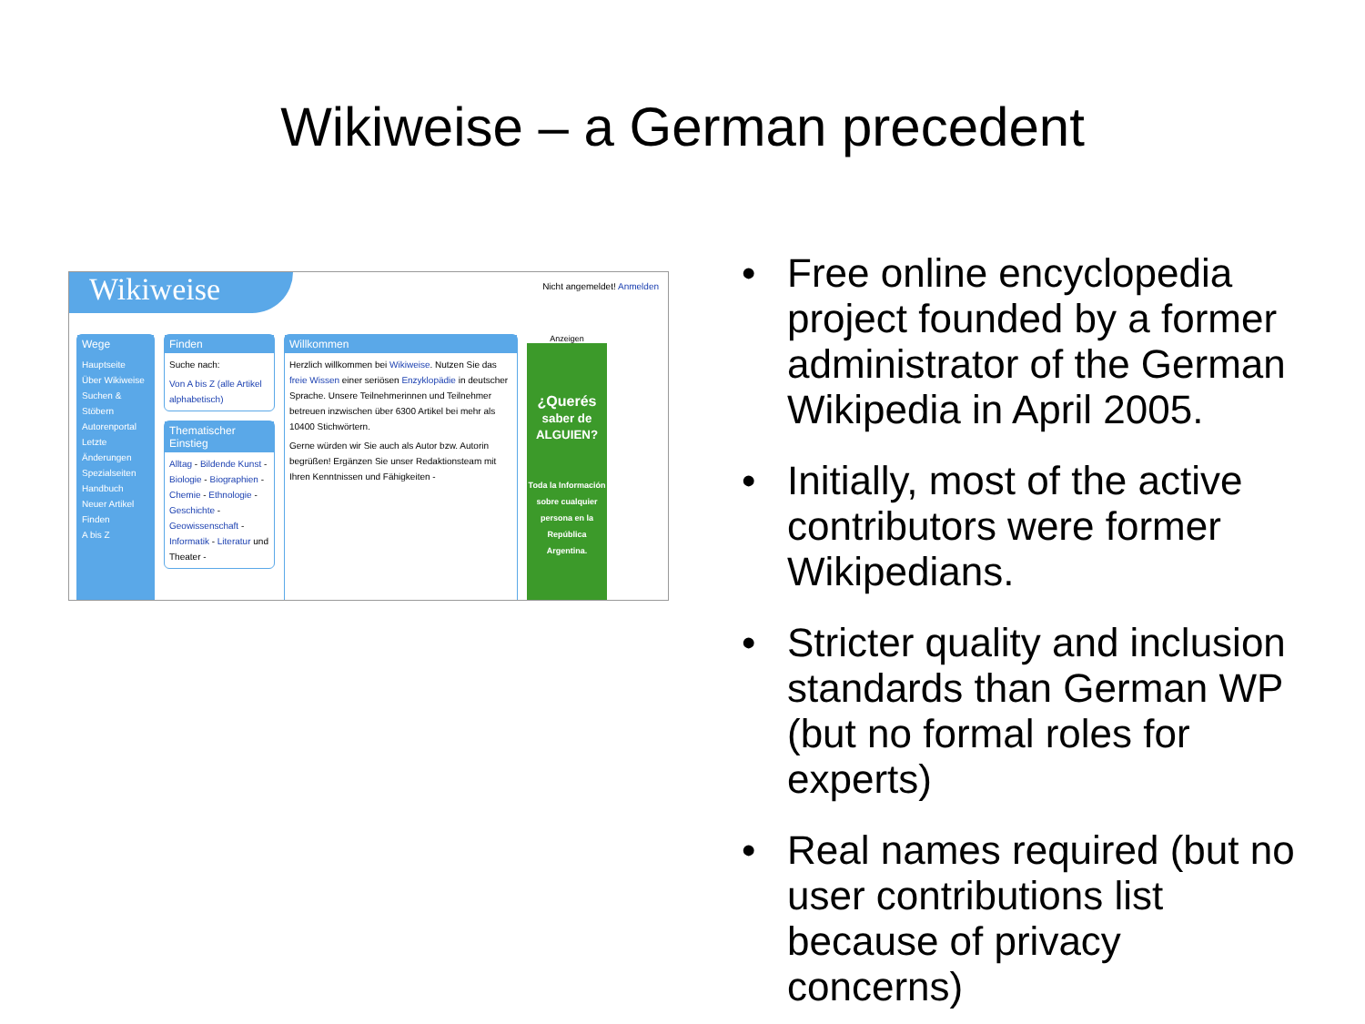Wikiweise – a German precedent
Wikiweise
Nicht angemeldet! Anmelden
Wege
Hauptseite
Über Wikiweise
Suchen & Stöbern
Autorenportal
Letzte Änderungen
Spezialseiten
Handbuch
Neuer Artikel
Finden
A bis Z
Finden
Suche nach:
Von A bis Z (alle Artikel alphabetisch)
Thematischer Einstieg
Alltag - Bildende Kunst - Biologie - Biographien - Chemie - Ethnologie - Geschichte - Geowissenschaft - Informatik - Literatur und Theater -
Willkommen
Herzlich willkommen bei Wikiweise. Nutzen Sie das freie Wissen einer seriösen Enzyklopädie in deutscher Sprache. Unsere Teilnehmerinnen und Teilnehmer betreuen inzwischen über 6300 Artikel bei mehr als 10400 Stichwörtern.
Gerne würden wir Sie auch als Autor bzw. Autorin begrüßen! Ergänzen Sie unser Redaktionsteam mit Ihren Kenntnissen und Fähigkeiten -
Anzeigen
¿Querés
saber de ALGUIEN?
Toda la Información sobre cualquier persona en la República Argentina.
• Free online encyclopedia project founded by a former administrator of the German Wikipedia in April 2005.
• Initially, most of the active contributors were former Wikipedians.
• Stricter quality and inclusion standards than German WP (but no formal roles for experts)
• Real names required (but no user contributions list because of privacy concerns)